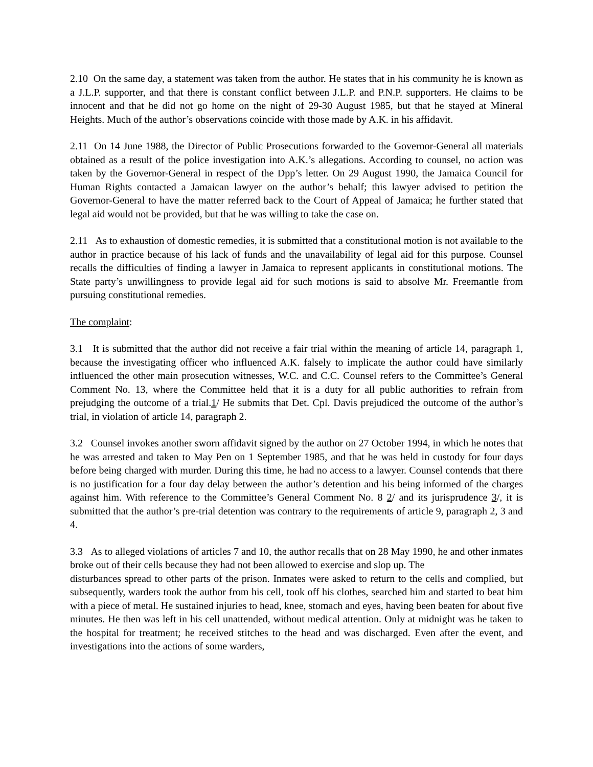2.10 On the same day, a statement was taken from the author. He states that in his community he is known as a J.L.P. supporter, and that there is constant conflict between J.L.P. and P.N.P. supporters. He claims to be innocent and that he did not go home on the night of 29-30 August 1985, but that he stayed at Mineral Heights. Much of the author’s observations coincide with those made by A.K. in his affidavit.
2.11 On 14 June 1988, the Director of Public Prosecutions forwarded to the Governor-General all materials obtained as a result of the police investigation into A.K.’s allegations. According to counsel, no action was taken by the Governor-General in respect of the Dpp’s letter. On 29 August 1990, the Jamaica Council for Human Rights contacted a Jamaican lawyer on the author’s behalf; this lawyer advised to petition the Governor-General to have the matter referred back to the Court of Appeal of Jamaica; he further stated that legal aid would not be provided, but that he was willing to take the case on.
2.11 As to exhaustion of domestic remedies, it is submitted that a constitutional motion is not available to the author in practice because of his lack of funds and the unavailability of legal aid for this purpose. Counsel recalls the difficulties of finding a lawyer in Jamaica to represent applicants in constitutional motions. The State party’s unwillingness to provide legal aid for such motions is said to absolve Mr. Freemantle from pursuing constitutional remedies.
The complaint:
3.1 It is submitted that the author did not receive a fair trial within the meaning of article 14, paragraph 1, because the investigating officer who influenced A.K. falsely to implicate the author could have similarly influenced the other main prosecution witnesses, W.C. and C.C. Counsel refers to the Committee’s General Comment No. 13, where the Committee held that it is a duty for all public authorities to refrain from prejudging the outcome of a trial.1/ He submits that Det. Cpl. Davis prejudiced the outcome of the author’s trial, in violation of article 14, paragraph 2.
3.2 Counsel invokes another sworn affidavit signed by the author on 27 October 1994, in which he notes that he was arrested and taken to May Pen on 1 September 1985, and that he was held in custody for four days before being charged with murder. During this time, he had no access to a lawyer. Counsel contends that there is no justification for a four day delay between the author’s detention and his being informed of the charges against him. With reference to the Committee’s General Comment No. 8 2/ and its jurisprudence 3/, it is submitted that the author’s pre-trial detention was contrary to the requirements of article 9, paragraph 2, 3 and 4.
3.3 As to alleged violations of articles 7 and 10, the author recalls that on 28 May 1990, he and other inmates broke out of their cells because they had not been allowed to exercise and slop up. The
disturbances spread to other parts of the prison. Inmates were asked to return to the cells and complied, but subsequently, warders took the author from his cell, took off his clothes, searched him and started to beat him with a piece of metal. He sustained injuries to head, knee, stomach and eyes, having been beaten for about five minutes. He then was left in his cell unattended, without medical attention. Only at midnight was he taken to the hospital for treatment; he received stitches to the head and was discharged. Even after the event, and investigations into the actions of some warders,